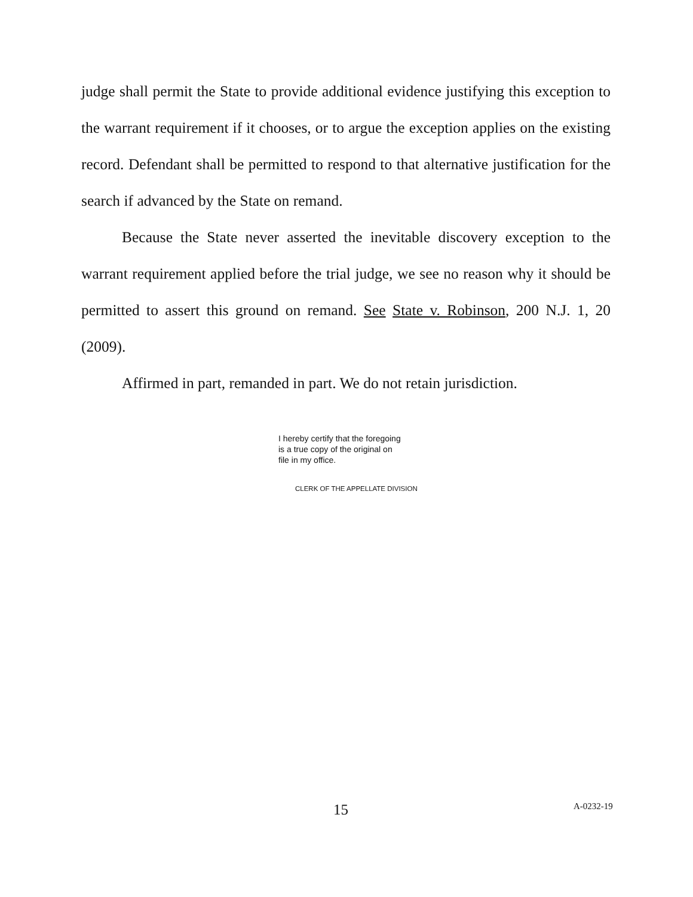judge shall permit the State to provide additional evidence justifying this exception to the warrant requirement if it chooses, or to argue the exception applies on the existing record. Defendant shall be permitted to respond to that alternative justification for the search if advanced by the State on remand.
Because the State never asserted the inevitable discovery exception to the warrant requirement applied before the trial judge, we see no reason why it should be permitted to assert this ground on remand. See State v. Robinson, 200 N.J. 1, 20 (2009).
Affirmed in part, remanded in part. We do not retain jurisdiction.
I hereby certify that the foregoing
is a true copy of the original on
file in my office.
CLERK OF THE APPELLATE DIVISION
15 A-0232-19